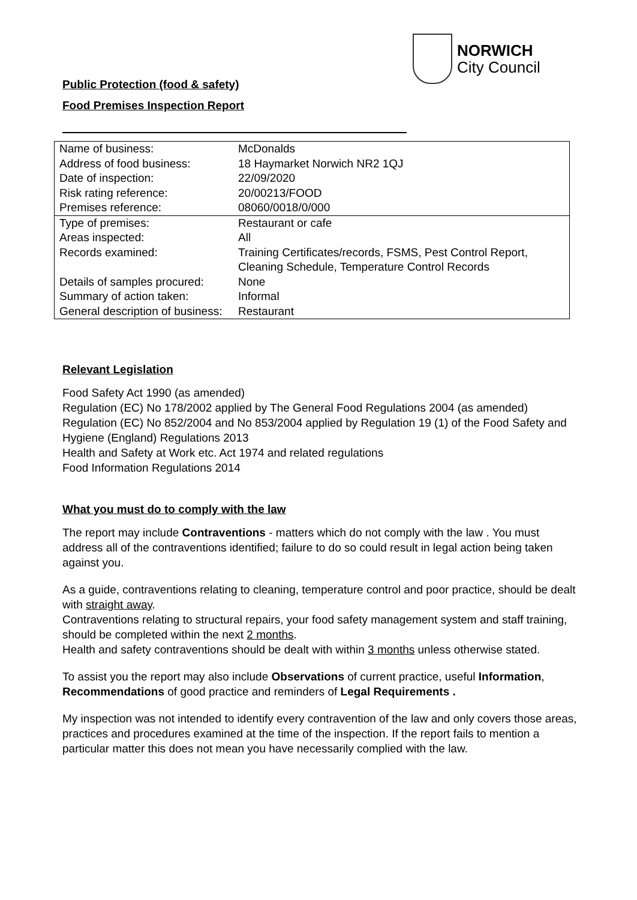NORWICH
City Council
Public Protection (food & safety)
Food Premises Inspection Report
| Name of business: | McDonalds |
| Address of food business: | 18 Haymarket Norwich NR2 1QJ |
| Date of inspection: | 22/09/2020 |
| Risk rating reference: | 20/00213/FOOD |
| Premises reference: | 08060/0018/0/000 |
| Type of premises: | Restaurant or cafe |
| Areas inspected: | All |
| Records examined: | Training Certificates/records, FSMS, Pest Control Report, Cleaning Schedule, Temperature Control Records |
| Details of samples procured: | None |
| Summary of action taken: | Informal |
| General description of business: | Restaurant |
Relevant Legislation
Food Safety Act 1990 (as amended)
Regulation (EC) No 178/2002 applied by The General Food Regulations 2004 (as amended)
Regulation (EC) No 852/2004 and No 853/2004 applied by Regulation 19 (1) of the Food Safety and Hygiene (England) Regulations 2013
Health and Safety at Work etc. Act 1974 and related regulations
Food Information Regulations 2014
What you must do to comply with the law
The report may include Contraventions - matters which do not comply with the law . You must address all of the contraventions identified; failure to do so could result in legal action being taken against you.
As a guide, contraventions relating to cleaning, temperature control and poor practice, should be dealt with straight away.
Contraventions relating to structural repairs, your food safety management system and staff training, should be completed within the next 2 months.
Health and safety contraventions should be dealt with within 3 months unless otherwise stated.
To assist you the report may also include Observations of current practice, useful Information, Recommendations of good practice and reminders of Legal Requirements .
My inspection was not intended to identify every contravention of the law and only covers those areas, practices and procedures examined at the time of the inspection. If the report fails to mention a particular matter this does not mean you have necessarily complied with the law.